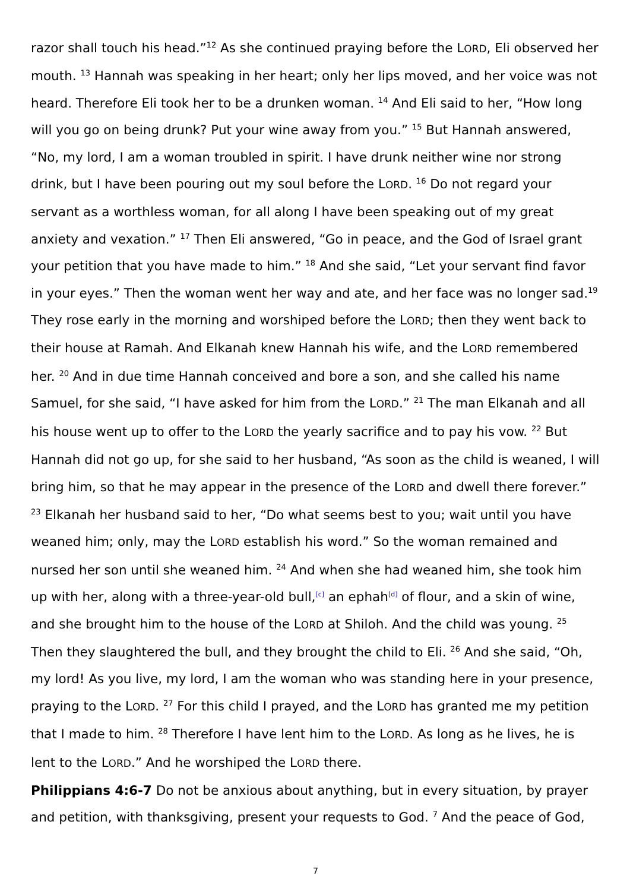razor shall touch his head.”<sup>12</sup> As she continued praying before the LORD, Eli observed her mouth. <sup>13</sup> Hannah was speaking in her heart; only her lips moved, and her voice was not heard. Therefore Eli took her to be a drunken woman. <sup>14</sup> And Eli said to her, “How long will you go on being drunk? Put your wine away from you.” <sup>15</sup> But Hannah answered, “No, my lord, I am a woman troubled in spirit. I have drunk neither wine nor strong drink, but I have been pouring out my soul before the LORD. <sup>16</sup> Do not regard your servant as a worthless woman, for all along I have been speaking out of my great anxiety and vexation.” <sup>17</sup> Then Eli answered, “Go in peace, and the God of Israel grant your petition that you have made to him.” <sup>18</sup> And she said, “Let your servant find favor in your eyes.” Then the woman went her way and ate, and her face was no longer sad.<sup>19</sup> They rose early in the morning and worshiped before the LORD; then they went back to their house at Ramah. And Elkanah knew Hannah his wife, and the LORD remembered her. <sup>20</sup> And in due time Hannah conceived and bore a son, and she called his name Samuel, for she said, “I have asked for him from the LORD.” <sup>21</sup> The man Elkanah and all his house went up to offer to the LORD the yearly sacrifice and to pay his vow. <sup>22</sup> But Hannah did not go up, for she said to her husband, “As soon as the child is weaned, I will bring him, so that he may appear in the presence of the LORD and dwell there forever.” <sup>23</sup> Elkanah her husband said to her, “Do what seems best to you; wait until you have weaned him; only, may the LORD establish his word.” So the woman remained and nursed her son until she weaned him. <sup>24</sup> And when she had weaned him, she took him up with her, along with a three-year-old bull,<sup>[c]</sup> an ephah<sup>[d]</sup> of flour, and a skin of wine, and she brought him to the house of the LORD at Shiloh. And the child was young. <sup>25</sup> Then they slaughtered the bull, and they brought the child to Eli. <sup>26</sup> And she said, “Oh, my lord! As you live, my lord, I am the woman who was standing here in your presence, praying to the LORD. <sup>27</sup> For this child I prayed, and the LORD has granted me my petition that I made to him. <sup>28</sup> Therefore I have lent him to the LORD. As long as he lives, he is lent to the LORD.” And he worshiped the LORD there.
Philippians 4:6-7 Do not be anxious about anything, but in every situation, by prayer and petition, with thanksgiving, present your requests to God. <sup>7</sup> And the peace of God,
7